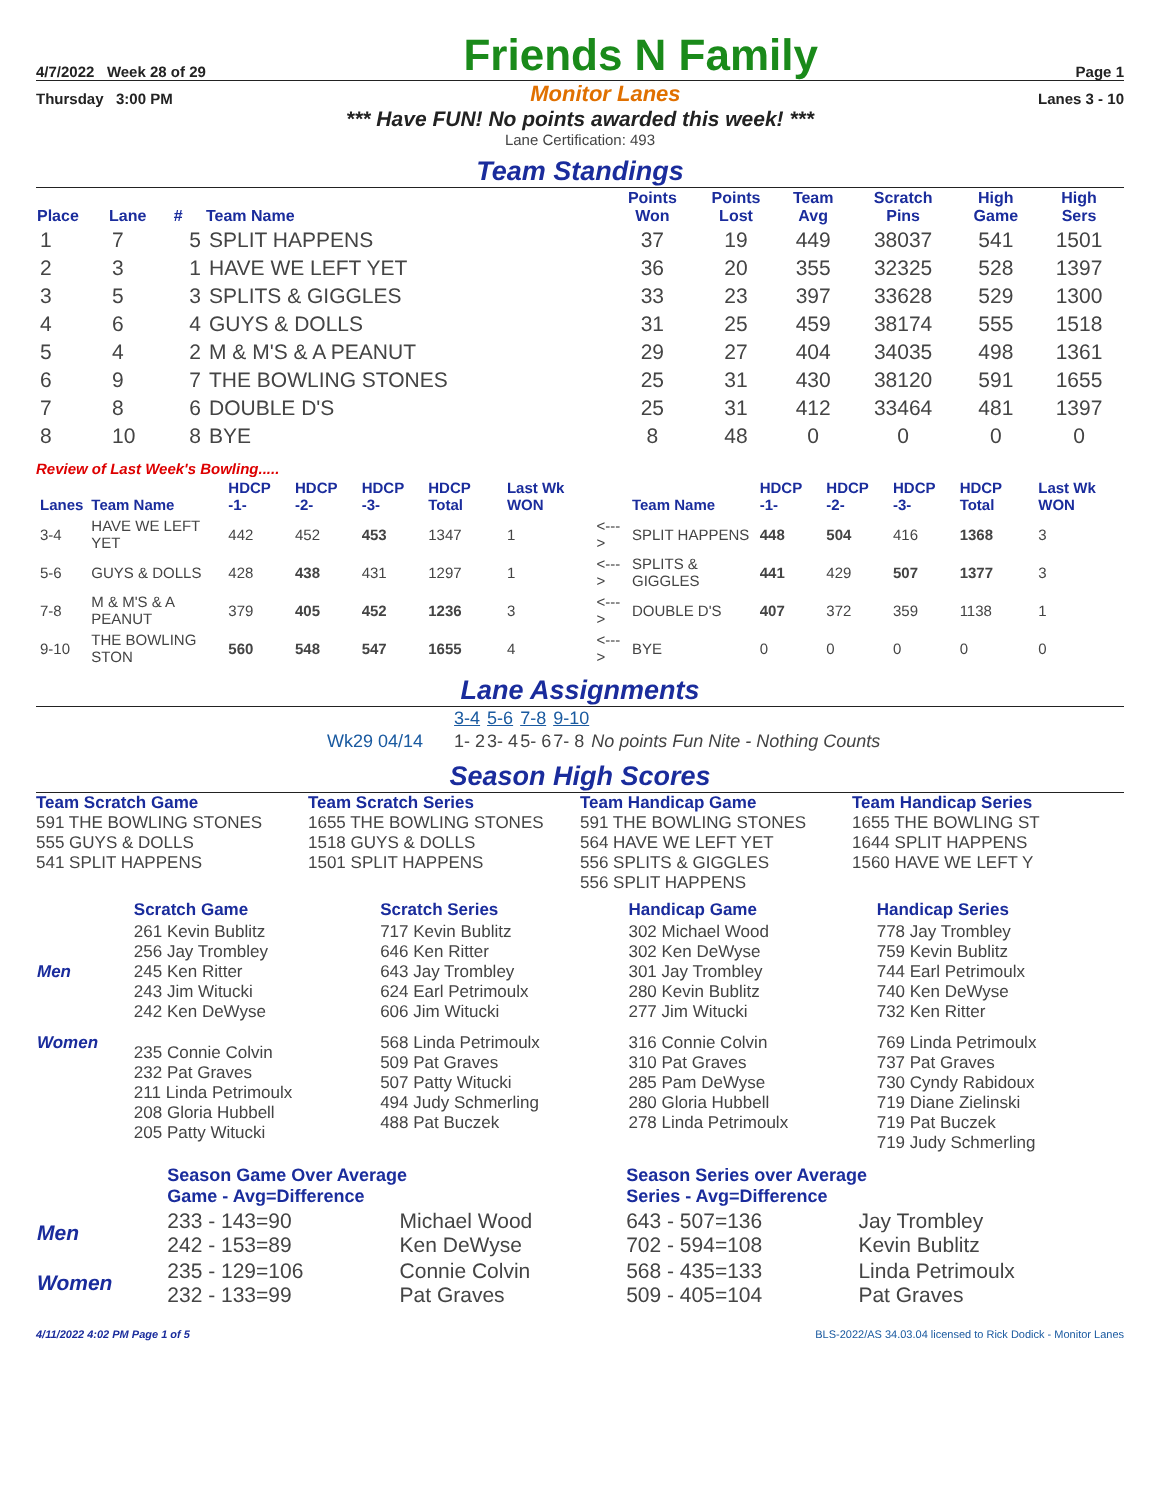4/7/2022 Week 28 of 29 Friends N Family Page 1
Thursday 3:00 PM Monitor Lanes Lanes 3 - 10
*** Have FUN! No points awarded this week! ***
Lane Certification: 493
Team Standings
| Place | Lane | # | Team Name | Points Won | Points Lost | Team Avg | Scratch Pins | High Game | High Sers |
| --- | --- | --- | --- | --- | --- | --- | --- | --- | --- |
| 1 | 7 | 5 | SPLIT HAPPENS | 37 | 19 | 449 | 38037 | 541 | 1501 |
| 2 | 3 | 1 | HAVE WE LEFT YET | 36 | 20 | 355 | 32325 | 528 | 1397 |
| 3 | 5 | 3 | SPLITS & GIGGLES | 33 | 23 | 397 | 33628 | 529 | 1300 |
| 4 | 6 | 4 | GUYS & DOLLS | 31 | 25 | 459 | 38174 | 555 | 1518 |
| 5 | 4 | 2 | M & M'S & A PEANUT | 29 | 27 | 404 | 34035 | 498 | 1361 |
| 6 | 9 | 7 | THE BOWLING STONES | 25 | 31 | 430 | 38120 | 591 | 1655 |
| 7 | 8 | 6 | DOUBLE D'S | 25 | 31 | 412 | 33464 | 481 | 1397 |
| 8 | 10 | 8 | BYE | 8 | 48 | 0 | 0 | 0 | 0 |
Review of Last Week's Bowling.....
| Lanes | Team Name | HDCP -1- | HDCP -2- | HDCP -3- | HDCP Total | Last Wk WON | | Team Name | HDCP -1- | HDCP -2- | HDCP -3- | HDCP Total | Last Wk WON |
| --- | --- | --- | --- | --- | --- | --- | --- | --- | --- | --- | --- | --- | --- |
| 3-4 | HAVE WE LEFT YET | 442 | 452 | 453 | 1347 | 1 | <---> | SPLIT HAPPENS | 448 | 504 | 416 | 1368 | 3 |
| 5-6 | GUYS & DOLLS | 428 | 438 | 431 | 1297 | 1 | <---> | SPLITS & GIGGLES | 441 | 429 | 507 | 1377 | 3 |
| 7-8 | M & M'S & A PEANUT | 379 | 405 | 452 | 1236 | 3 | <---> | DOUBLE D'S | 407 | 372 | 359 | 1138 | 1 |
| 9-10 | THE BOWLING STON | 560 | 548 | 547 | 1655 | 4 | <---> | BYE | 0 | 0 | 0 | 0 | 0 |
Lane Assignments
| | 3-4 | 5-6 | 7-8 | 9-10 | |
| Wk29 04/14 | 1- 2 | 3- 4 | 5- 6 | 7- 8 | No points Fun Nite - Nothing Counts |
Season High Scores
Team Scratch Game
591 THE BOWLING STONES
555 GUYS & DOLLS
541 SPLIT HAPPENS
Team Scratch Series
1655 THE BOWLING STONES
1518 GUYS & DOLLS
1501 SPLIT HAPPENS
Team Handicap Game
591 THE BOWLING STONES
564 HAVE WE LEFT YET
556 SPLITS & GIGGLES
556 SPLIT HAPPENS
Team Handicap Series
1655 THE BOWLING ST
1644 SPLIT HAPPENS
1560 HAVE WE LEFT Y
| | Scratch Game | Scratch Series | Handicap Game | Handicap Series |
| --- | --- | --- | --- | --- |
| Men | 261 Kevin Bublitz 256 Jay Trombley 245 Ken Ritter 243 Jim Witucki 242 Ken DeWyse | 717 Kevin Bublitz 646 Ken Ritter 643 Jay Trombley 624 Earl Petrimoulx 606 Jim Witucki | 302 Michael Wood 302 Ken DeWyse 301 Jay Trombley 280 Kevin Bublitz 277 Jim Witucki | 778 Jay Trombley 759 Kevin Bublitz 744 Earl Petrimoulx 740 Ken DeWyse 732 Ken Ritter |
| Women | 235 Connie Colvin 232 Pat Graves 211 Linda Petrimoulx 208 Gloria Hubbell 205 Patty Witucki | 568 Linda Petrimoulx 509 Pat Graves 507 Patty Witucki 494 Judy Schmerling 488 Pat Buczek | 316 Connie Colvin 310 Pat Graves 285 Pam DeWyse 280 Gloria Hubbell 278 Linda Petrimoulx | 769 Linda Petrimoulx 737 Pat Graves 730 Cyndy Rabidoux 719 Diane Zielinski 719 Pat Buczek 719 Judy Schmerling |
| | Season Game Over Average Game - Avg=Difference | | Season Series over Average Series - Avg=Difference | |
| --- | --- | --- | --- | --- |
| Men | 233 - 143=90 242 - 153=89 | Michael Wood Ken DeWyse | 643 - 507=136 702 - 594=108 | Jay Trombley Kevin Bublitz |
| Women | 235 - 129=106 232 - 133=99 | Connie Colvin Pat Graves | 568 - 435=133 509 - 405=104 | Linda Petrimoulx Pat Graves |
4/11/2022 4:02 PM Page 1 of 5 BLS-2022/AS 34.03.04 licensed to Rick Dodick - Monitor Lanes